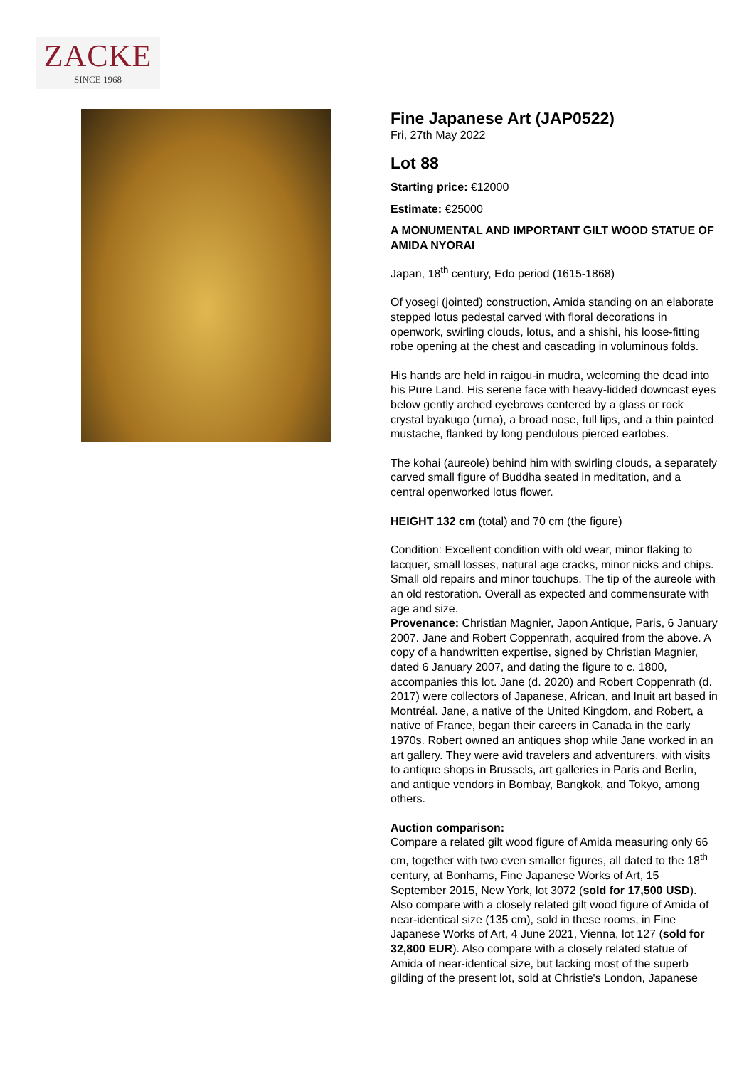ZACKE
SINCE 1968
Fine Japanese Art (JAP0522)
Fri, 27th May 2022
Lot 88
Starting price: €12000
Estimate: €25000
A MONUMENTAL AND IMPORTANT GILT WOOD STATUE OF AMIDA NYORAI
Japan, 18<sup>th</sup> century, Edo period (1615-1868)
Of yosegi (jointed) construction, Amida standing on an elaborate stepped lotus pedestal carved with floral decorations in openwork, swirling clouds, lotus, and a shishi, his loose-fitting robe opening at the chest and cascading in voluminous folds.
His hands are held in raigou-in mudra, welcoming the dead into his Pure Land. His serene face with heavy-lidded downcast eyes below gently arched eyebrows centered by a glass or rock crystal byakugo (urna), a broad nose, full lips, and a thin painted mustache, flanked by long pendulous pierced earlobes.
The kohai (aureole) behind him with swirling clouds, a separately carved small figure of Buddha seated in meditation, and a central openworked lotus flower.
HEIGHT 132 cm (total) and 70 cm (the figure)
Condition: Excellent condition with old wear, minor flaking to lacquer, small losses, natural age cracks, minor nicks and chips. Small old repairs and minor touchups. The tip of the aureole with an old restoration. Overall as expected and commensurate with age and size.
Provenance: Christian Magnier, Japon Antique, Paris, 6 January 2007. Jane and Robert Coppenrath, acquired from the above. A copy of a handwritten expertise, signed by Christian Magnier, dated 6 January 2007, and dating the figure to c. 1800, accompanies this lot. Jane (d. 2020) and Robert Coppenrath (d. 2017) were collectors of Japanese, African, and Inuit art based in Montréal. Jane, a native of the United Kingdom, and Robert, a native of France, began their careers in Canada in the early 1970s. Robert owned an antiques shop while Jane worked in an art gallery. They were avid travelers and adventurers, with visits to antique shops in Brussels, art galleries in Paris and Berlin, and antique vendors in Bombay, Bangkok, and Tokyo, among others.
Auction comparison:
Compare a related gilt wood figure of Amida measuring only 66 cm, together with two even smaller figures, all dated to the 18<sup>th</sup> century, at Bonhams, Fine Japanese Works of Art, 15 September 2015, New York, lot 3072 (sold for 17,500 USD). Also compare with a closely related gilt wood figure of Amida of near-identical size (135 cm), sold in these rooms, in Fine Japanese Works of Art, 4 June 2021, Vienna, lot 127 (sold for 32,800 EUR). Also compare with a closely related statue of Amida of near-identical size, but lacking most of the superb gilding of the present lot, sold at Christie's London, Japanese